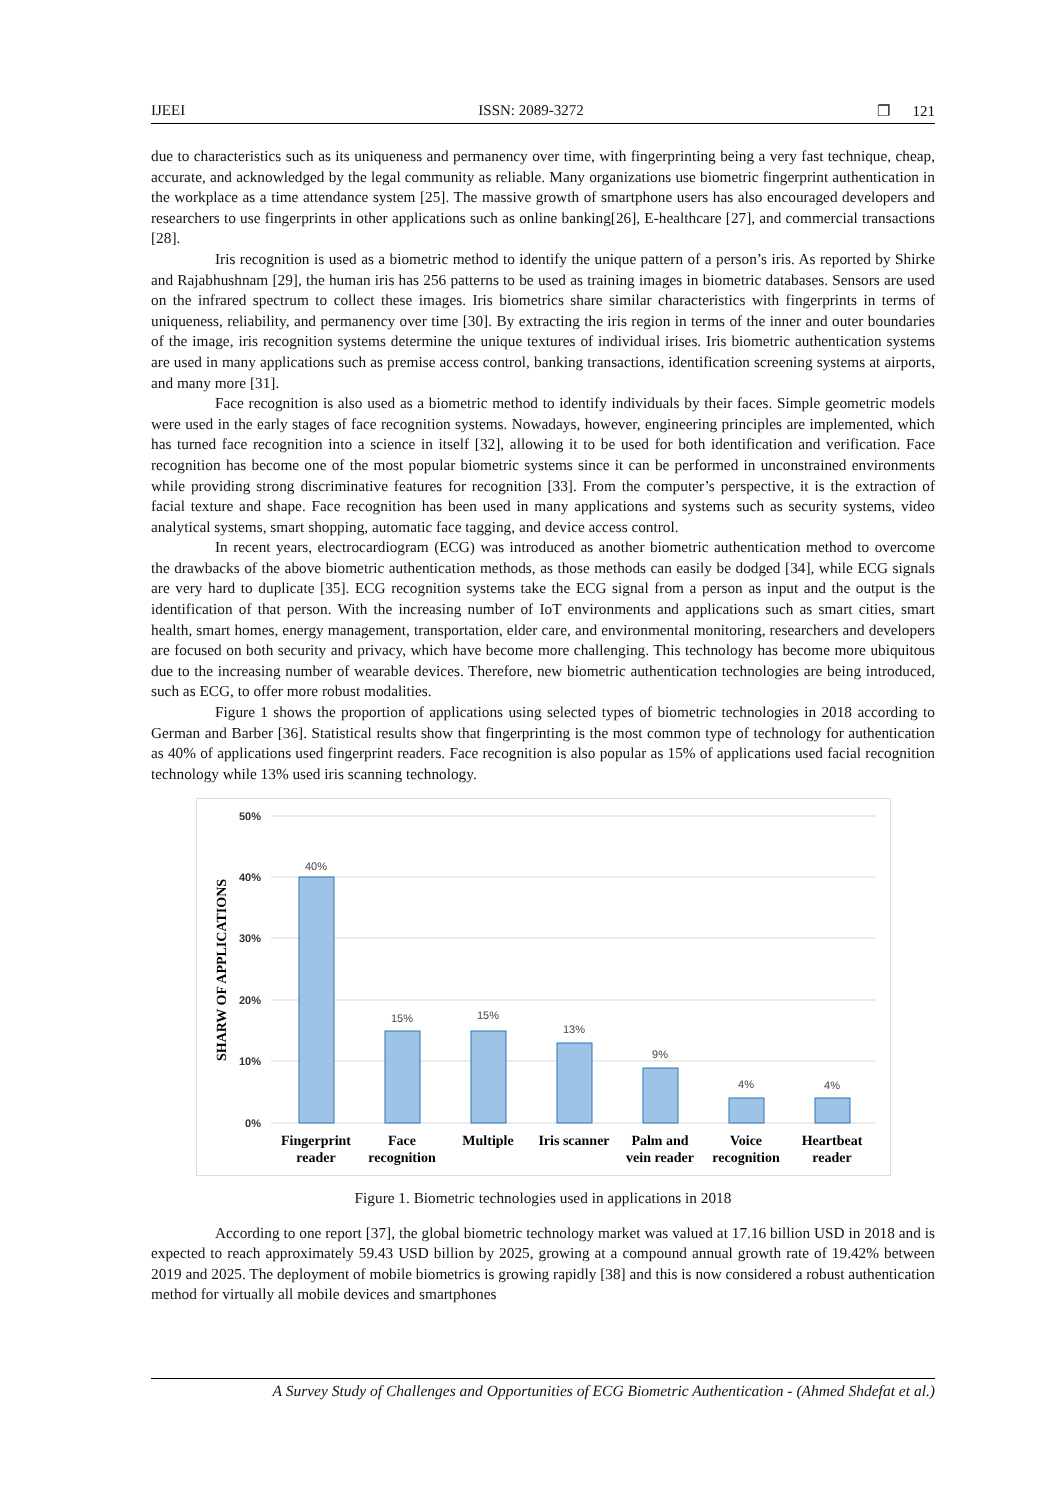IJEEI ISSN: 2089-3272 ❐ 121
due to characteristics such as its uniqueness and permanency over time, with fingerprinting being a very fast technique, cheap, accurate, and acknowledged by the legal community as reliable. Many organizations use biometric fingerprint authentication in the workplace as a time attendance system [25]. The massive growth of smartphone users has also encouraged developers and researchers to use fingerprints in other applications such as online banking[26], E-healthcare [27], and commercial transactions [28].
Iris recognition is used as a biometric method to identify the unique pattern of a person’s iris. As reported by Shirke and Rajabhushnam [29], the human iris has 256 patterns to be used as training images in biometric databases. Sensors are used on the infrared spectrum to collect these images. Iris biometrics share similar characteristics with fingerprints in terms of uniqueness, reliability, and permanency over time [30]. By extracting the iris region in terms of the inner and outer boundaries of the image, iris recognition systems determine the unique textures of individual irises. Iris biometric authentication systems are used in many applications such as premise access control, banking transactions, identification screening systems at airports, and many more [31].
Face recognition is also used as a biometric method to identify individuals by their faces. Simple geometric models were used in the early stages of face recognition systems. Nowadays, however, engineering principles are implemented, which has turned face recognition into a science in itself [32], allowing it to be used for both identification and verification. Face recognition has become one of the most popular biometric systems since it can be performed in unconstrained environments while providing strong discriminative features for recognition [33]. From the computer’s perspective, it is the extraction of facial texture and shape. Face recognition has been used in many applications and systems such as security systems, video analytical systems, smart shopping, automatic face tagging, and device access control.
In recent years, electrocardiogram (ECG) was introduced as another biometric authentication method to overcome the drawbacks of the above biometric authentication methods, as those methods can easily be dodged [34], while ECG signals are very hard to duplicate [35]. ECG recognition systems take the ECG signal from a person as input and the output is the identification of that person. With the increasing number of IoT environments and applications such as smart cities, smart health, smart homes, energy management, transportation, elder care, and environmental monitoring, researchers and developers are focused on both security and privacy, which have become more challenging. This technology has become more ubiquitous due to the increasing number of wearable devices. Therefore, new biometric authentication technologies are being introduced, such as ECG, to offer more robust modalities.
Figure 1 shows the proportion of applications using selected types of biometric technologies in 2018 according to German and Barber [36]. Statistical results show that fingerprinting is the most common type of technology for authentication as 40% of applications used fingerprint readers. Face recognition is also popular as 15% of applications used facial recognition technology while 13% used iris scanning technology.
50%
40%
30%
20%
10%
0%
SHARW OF APPLICATIONS
40%
15%
15%
13%
9%
4%
4%
Fingerprint
reader
Face
recognition
Multiple
Iris scanner
Palm and
vein reader
Voice
recognition
Heartbeat
reader
Figure 1. Biometric technologies used in applications in 2018
According to one report [37], the global biometric technology market was valued at 17.16 billion USD in 2018 and is expected to reach approximately 59.43 USD billion by 2025, growing at a compound annual growth rate of 19.42% between 2019 and 2025. The deployment of mobile biometrics is growing rapidly [38] and this is now considered a robust authentication method for virtually all mobile devices and smartphones
A Survey Study of Challenges and Opportunities of ECG Biometric Authentication - (Ahmed Shdefat et al.)